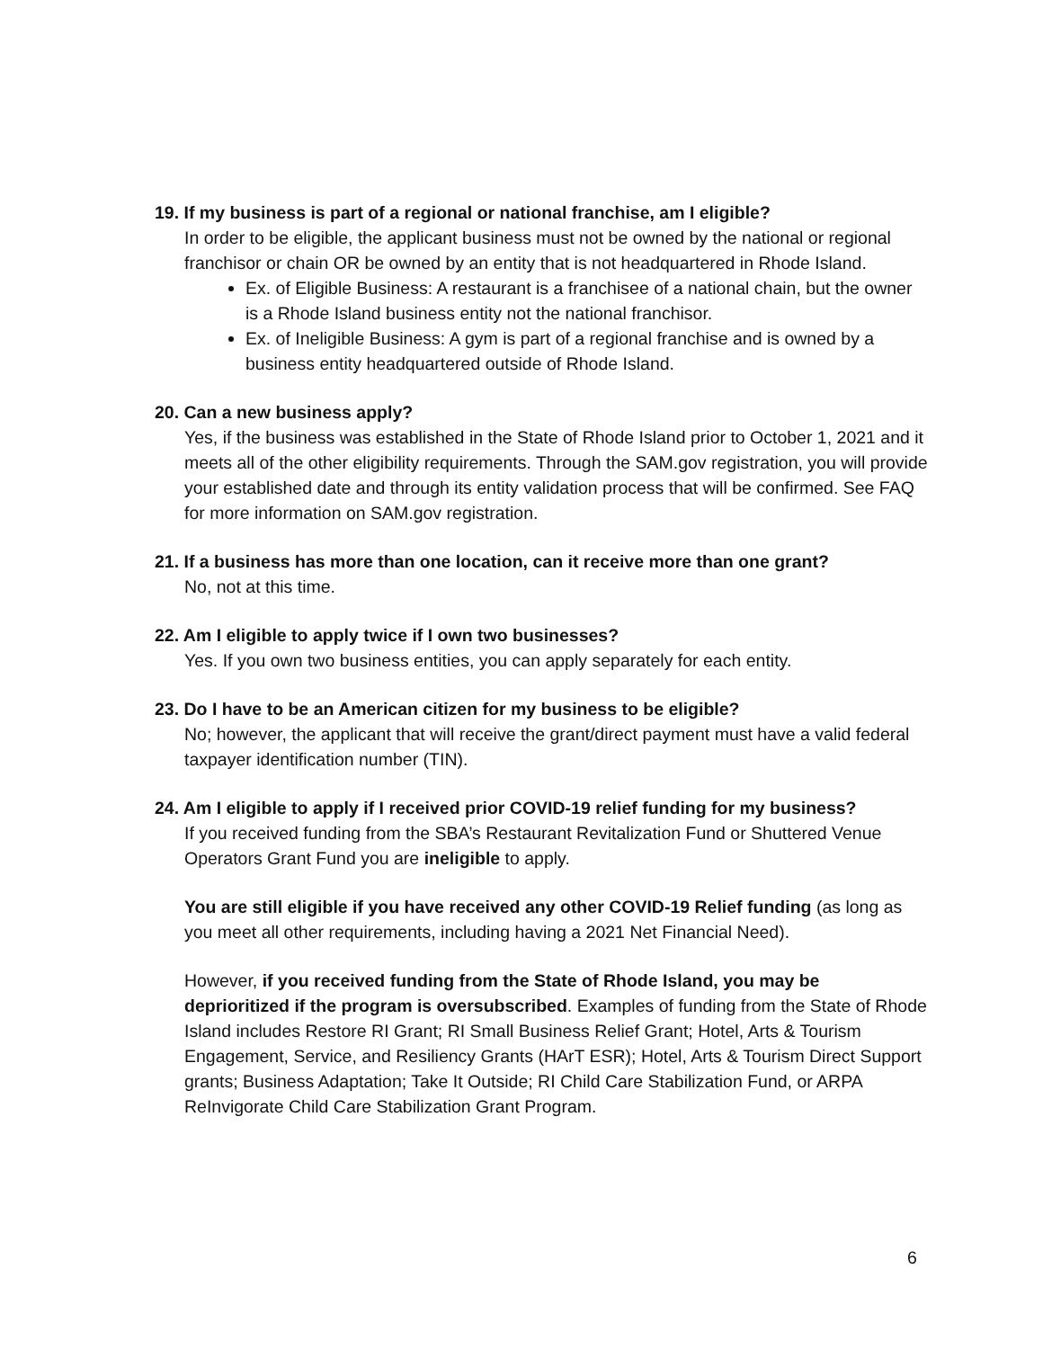19. If my business is part of a regional or national franchise, am I eligible?
In order to be eligible, the applicant business must not be owned by the national or regional franchisor or chain OR be owned by an entity that is not headquartered in Rhode Island.
Ex. of Eligible Business: A restaurant is a franchisee of a national chain, but the owner is a Rhode Island business entity not the national franchisor.
Ex. of Ineligible Business: A gym is part of a regional franchise and is owned by a business entity headquartered outside of Rhode Island.
20. Can a new business apply?
Yes, if the business was established in the State of Rhode Island prior to October 1, 2021 and it meets all of the other eligibility requirements. Through the SAM.gov registration, you will provide your established date and through its entity validation process that will be confirmed. See FAQ for more information on SAM.gov registration.
21. If a business has more than one location, can it receive more than one grant?
No, not at this time.
22. Am I eligible to apply twice if I own two businesses?
Yes. If you own two business entities, you can apply separately for each entity.
23. Do I have to be an American citizen for my business to be eligible?
No; however, the applicant that will receive the grant/direct payment must have a valid federal taxpayer identification number (TIN).
24. Am I eligible to apply if I received prior COVID-19 relief funding for my business?
If you received funding from the SBA’s Restaurant Revitalization Fund or Shuttered Venue Operators Grant Fund you are ineligible to apply.
You are still eligible if you have received any other COVID-19 Relief funding (as long as you meet all other requirements, including having a 2021 Net Financial Need).
However, if you received funding from the State of Rhode Island, you may be deprioritized if the program is oversubscribed. Examples of funding from the State of Rhode Island includes Restore RI Grant; RI Small Business Relief Grant; Hotel, Arts & Tourism Engagement, Service, and Resiliency Grants (HArT ESR); Hotel, Arts & Tourism Direct Support grants; Business Adaptation; Take It Outside; RI Child Care Stabilization Fund, or ARPA ReInvigorate Child Care Stabilization Grant Program.
6